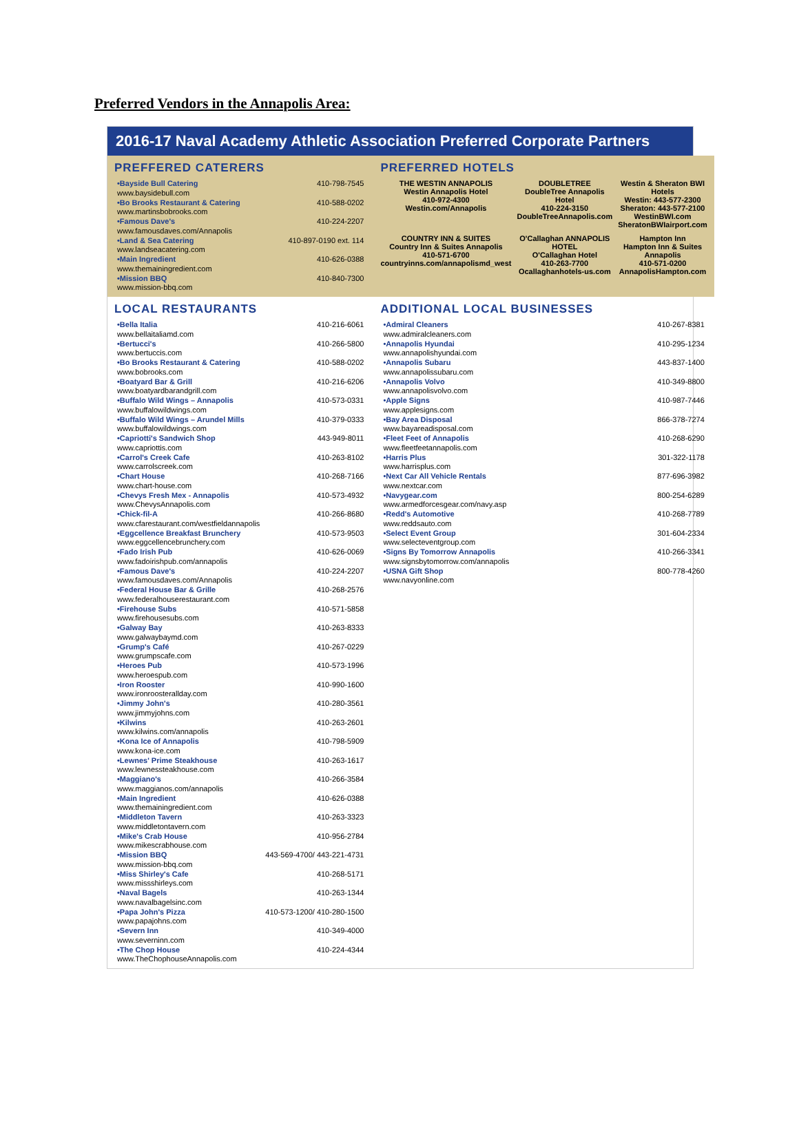Preferred Vendors in the Annapolis Area:
2016-17 Naval Academy Athletic Association Preferred Corporate Partners
PREFFERED CATERERS
| •Bayside Bull Catering www.baysidebull.com | 410-798-7545 |
| •Bo Brooks Restaurant & Catering www.martinsbobrooks.com | 410-588-0202 |
| •Famous Dave's www.famousdaves.com/Annapolis | 410-224-2207 |
| •Land & Sea Catering www.landseacatering.com | 410-897-0190 ext. 114 |
| •Main Ingredient www.themainingredient.com | 410-626-0388 |
| •Mission BBQ www.mission-bbq.com | 410-840-7300 |
PREFERRED HOTELS
THE WESTIN ANNAPOLIS
Westin Annapolis Hotel
410-972-4300
Westin.com/Annapolis
DOUBLETREE
DoubleTree Annapolis Hotel
410-224-3150
DoubleTreeAnnapolis.com
Westin & Sheraton BWI Hotels
Westin: 443-577-2300
Sheraton: 443-577-2100
WestinBWI.com
SheratonBWIairport.com
COUNTRY INN & SUITES
Country Inn & Suites Annapolis
410-571-6700
countryinns.com/annapolismd_west
O'Callaghan ANNAPOLIS HOTEL
O'Callaghan Hotel
410-263-7700
Ocallaghanhotels-us.com
Hampton Inn
Hampton Inn & Suites Annapolis
410-571-0200
AnnapolisHampton.com
LOCAL RESTAURANTS
| •Bella Italia www.bellaitaliamd.com | 410-216-6061 |
| •Bertucci's www.bertuccis.com | 410-266-5800 |
| •Bo Brooks Restaurant & Catering www.bobrooks.com | 410-588-0202 |
| •Boatyard Bar & Grill www.boatyardbarandgrill.com | 410-216-6206 |
| •Buffalo Wild Wings – Annapolis www.buffalowildwings.com | 410-573-0331 |
| •Buffalo Wild Wings – Arundel Mills www.buffalowildwings.com | 410-379-0333 |
| •Capriotti's Sandwich Shop www.capriottis.com | 443-949-8011 |
| •Carrol's Creek Cafe www.carrolscreek.com | 410-263-8102 |
| •Chart House www.chart-house.com | 410-268-7166 |
| •Chevys Fresh Mex - Annapolis www.ChevysAnnapolis.com | 410-573-4932 |
| •Chick-fil-A www.cfarestaurant.com/westfieldannapolis | 410-266-8680 |
| •Eggcellence Breakfast Brunchery www.eggcellencebrunchery.com | 410-573-9503 |
| •Fado Irish Pub www.fadoirishpub.com/annapolis | 410-626-0069 |
| •Famous Dave's www.famousdaves.com/Annapolis | 410-224-2207 |
| •Federal House Bar & Grille www.federalhouserestaurant.com | 410-268-2576 |
| •Firehouse Subs www.firehousesubs.com | 410-571-5858 |
| •Galway Bay www.galwaybaymd.com | 410-263-8333 |
| •Grump's Café www.grumpscafe.com | 410-267-0229 |
| •Heroes Pub www.heroespub.com | 410-573-1996 |
| •Iron Rooster www.ironroosterallday.com | 410-990-1600 |
| •Jimmy John's www.jimmyjohns.com | 410-280-3561 |
| •Kilwins www.kilwins.com/annapolis | 410-263-2601 |
| •Kona Ice of Annapolis www.kona-ice.com | 410-798-5909 |
| •Lewnes' Prime Steakhouse www.lewnessteakhouse.com | 410-263-1617 |
| •Maggiano's www.maggianos.com/annapolis | 410-266-3584 |
| •Main Ingredient www.themainingredient.com | 410-626-0388 |
| •Middleton Tavern www.middletontavern.com | 410-263-3323 |
| •Mike's Crab House www.mikescrabhouse.com | 410-956-2784 |
| •Mission BBQ www.mission-bbq.com | 443-569-4700/ 443-221-4731 |
| •Miss Shirley's Cafe www.missshirleys.com | 410-268-5171 |
| •Naval Bagels www.navalbagelsinc.com | 410-263-1344 |
| •Papa John's Pizza www.papajohns.com | 410-573-1200/ 410-280-1500 |
| •Severn Inn www.severninn.com | 410-349-4000 |
| •The Chop House www.TheChophouseAnnapolis.com | 410-224-4344 |
ADDITIONAL LOCAL BUSINESSES
| •Admiral Cleaners www.admiralcleaners.com | 410-267-8381 |
| •Annapolis Hyundai www.annapolishyundai.com | 410-295-1234 |
| •Annapolis Subaru www.annapolissubaru.com | 443-837-1400 |
| •Annapolis Volvo www.annapolisvolvo.com | 410-349-8800 |
| •Apple Signs www.applesigns.com | 410-987-7446 |
| •Bay Area Disposal www.bayareadisposal.com | 866-378-7274 |
| •Fleet Feet of Annapolis www.fleetfeetannapolis.com | 410-268-6290 |
| •Harris Plus www.harrisplus.com | 301-322-1178 |
| •Next Car All Vehicle Rentals www.nextcar.com | 877-696-3982 |
| •Navygear.com www.armedforcesgear.com/navy.asp | 800-254-6289 |
| •Redd's Automotive www.reddsauto.com | 410-268-7789 |
| •Select Event Group www.selecteventgroup.com | 301-604-2334 |
| •Signs By Tomorrow Annapolis www.signsbytomorrow.com/annapolis | 410-266-3341 |
| •USNA Gift Shop www.navyonline.com | 800-778-4260 |